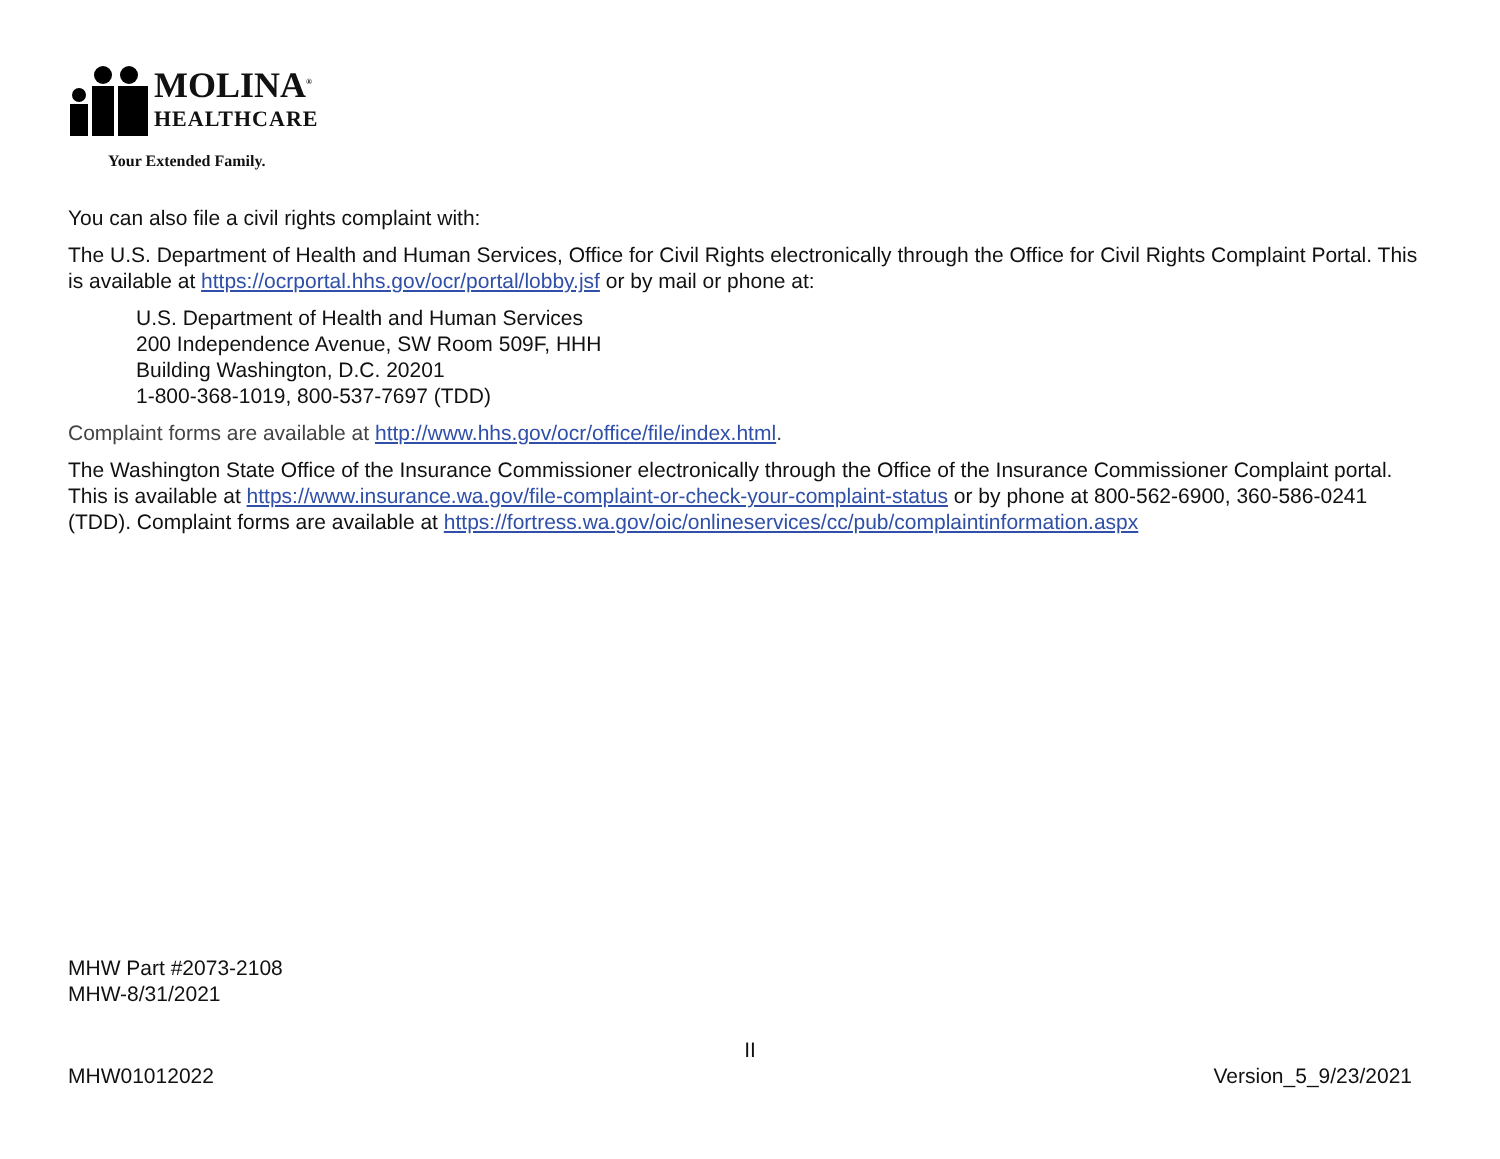MOLINA<sup>®</sup>
HEALTHCARE
Your Extended Family.
You can also file a civil rights complaint with:
The U.S. Department of Health and Human Services, Office for Civil Rights electronically through the Office for Civil Rights Complaint Portal. This is available at https://ocrportal.hhs.gov/ocr/portal/lobby.jsf or by mail or phone at:
U.S. Department of Health and Human Services
200 Independence Avenue, SW Room 509F, HHH
Building Washington, D.C. 20201
1-800-368-1019, 800-537-7697 (TDD)
Complaint forms are available at http://www.hhs.gov/ocr/office/file/index.html.
The Washington State Office of the Insurance Commissioner electronically through the Office of the Insurance Commissioner Complaint portal. This is available at https://www.insurance.wa.gov/file-complaint-or-check-your-complaint-status or by phone at 800-562-6900, 360-586-0241 (TDD). Complaint forms are available at https://fortress.wa.gov/oic/onlineservices/cc/pub/complaintinformation.aspx
MHW Part #2073-2108
MHW-8/31/2021
II
MHW01012022 Version_5_9/23/2021